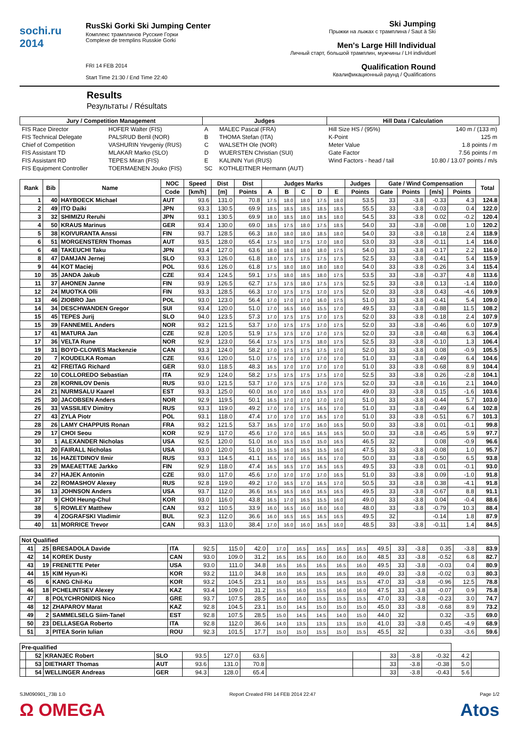sochi.ru 2014
RusSki Gorki Ski Jumping Center
Комплекс трамплинов Русские Горки
Complexe de tremplins Russkie Gorki
FRI 14 FEB 2014
Start Time 21:30 / End Time 22:40
Ski Jumping
Прыжки на лыжах с трамплина / Saut à Ski
Men's Large Hill Individual
Личный старт, большой трамплин, мужчины / LH individuel
Qualification Round
Квалификационный раунд / Qualifications
Results
Результаты / Résultats
| Jury / Competition Management | | Judges | | Hill Data / Calculation | |
| --- | --- | --- | --- | --- | --- |
| FIS Race Director | HOFER Walter (FIS) | A | MALEC Pascal (FRA) | Hill Size HS / (95%) | 140 m / (133 m) |
| FIS Technical Delegate | PALSRUD Bertil (NOR) | B | THOMA Stefan (ITA) | K-Point | 125 m |
| Chief of Competition | VASHURIN Yevgeniy (RUS) | C | WALSETH Ole (NOR) | Meter Value | 1.8 points / m |
| FIS Assistant TD | MLAKAR Marko (SLO) | D | WUERSTEN Christian (SUI) | Gate Factor | 7.56 points / m |
| FIS Assistant RD | TEPES Miran (FIS) | E | KALININ Yuri (RUS) | Wind Factors - head / tail | 10.80 / 13.07 points / m/s |
| FIS Equipment Controller | TOERMAENEN Jouko (FIS) | SC | KOTHLEITNER Hermann (AUT) | | |
| Rank | Bib | Name | NOC | Speed | Dist | Dist | Judges Marks | | | | | Judges | Gate / Wind Compensation | | | | Total |
| --- | --- | --- | --- | --- | --- | --- | --- | --- | --- | --- | --- | --- | --- | --- | --- | --- | --- |
| | | | Code | [km/h] | [m] | Points | A | B | C | D | E | Points | Gate | Points | [m/s] | Points | |
| 1 | 40 | HAYBOECK Michael | AUT | 93.6 | 131.0 | 70.8 | 17.5 | 18.0 | 18.0 | 17.5 | 18.0 | 53.5 | 33 | -3.8 | -0.33 | 4.3 | 124.8 |
| 2 | 49 | ITO Daiki | JPN | 93.3 | 130.5 | 69.9 | 18.5 | 18.5 | 18.5 | 18.5 | 18.5 | 55.5 | 33 | -3.8 | -0.03 | 0.4 | 122.0 |
| 3 | 32 | SHIMIZU Reruhi | JPN | 93.1 | 130.5 | 69.9 | 18.0 | 18.5 | 18.0 | 18.5 | 18.0 | 54.5 | 33 | -3.8 | 0.02 | -0.2 | 120.4 |
| 4 | 50 | KRAUS Marinus | GER | 93.4 | 130.0 | 69.0 | 18.5 | 17.5 | 18.0 | 17.5 | 18.5 | 54.0 | 33 | -3.8 | -0.08 | 1.0 | 120.2 |
| 5 | 38 | KOIVURANTA Anssi | FIN | 93.7 | 128.5 | 66.3 | 18.0 | 18.0 | 18.0 | 18.5 | 18.0 | 54.0 | 33 | -3.8 | -0.18 | 2.4 | 118.9 |
| 6 | 51 | MORGENSTERN Thomas | AUT | 93.5 | 128.0 | 65.4 | 17.5 | 18.0 | 17.5 | 17.0 | 18.0 | 53.0 | 33 | -3.8 | -0.11 | 1.4 | 116.0 |
| 6 | 48 | TAKEUCHI Taku | JPN | 93.4 | 127.0 | 63.6 | 18.0 | 18.0 | 18.0 | 18.0 | 17.5 | 54.0 | 33 | -3.8 | -0.17 | 2.2 | 116.0 |
| 8 | 47 | DAMJAN Jernej | SLO | 93.3 | 126.0 | 61.8 | 18.0 | 17.5 | 17.5 | 17.5 | 17.5 | 52.5 | 33 | -3.8 | -0.41 | 5.4 | 115.9 |
| 9 | 44 | KOT Maciej | POL | 93.6 | 126.0 | 61.8 | 17.5 | 18.0 | 18.0 | 18.0 | 18.0 | 54.0 | 33 | -3.8 | -0.26 | 3.4 | 115.4 |
| 10 | 35 | JANDA Jakub | CZE | 93.4 | 124.5 | 59.1 | 17.5 | 18.0 | 18.5 | 18.0 | 17.5 | 53.5 | 33 | -3.8 | -0.37 | 4.8 | 113.6 |
| 11 | 37 | AHONEN Janne | FIN | 93.9 | 126.5 | 62.7 | 17.5 | 17.5 | 18.0 | 17.5 | 17.5 | 52.5 | 33 | -3.8 | 0.13 | -1.4 | 110.0 |
| 12 | 24 | MUOTKA Olli | FIN | 93.3 | 128.5 | 66.3 | 17.0 | 17.5 | 17.5 | 17.0 | 17.5 | 52.0 | 33 | -3.8 | 0.43 | -4.6 | 109.9 |
| 13 | 46 | ZIOBRO Jan | POL | 93.0 | 123.0 | 56.4 | 17.0 | 17.0 | 17.0 | 16.0 | 17.5 | 51.0 | 33 | -3.8 | -0.41 | 5.4 | 109.0 |
| 14 | 34 | DESCHWANDEN Gregor | SUI | 93.4 | 120.0 | 51.0 | 17.0 | 16.5 | 16.0 | 15.5 | 17.0 | 49.5 | 33 | -3.8 | -0.88 | 11.5 | 108.2 |
| 15 | 45 | TEPES Jurij | SLO | 94.0 | 123.5 | 57.3 | 17.0 | 17.5 | 17.5 | 17.0 | 17.5 | 52.0 | 33 | -3.8 | -0.18 | 2.4 | 107.9 |
| 15 | 39 | FANNEMEL Anders | NOR | 93.2 | 121.5 | 53.7 | 17.0 | 17.5 | 17.5 | 17.0 | 17.5 | 52.0 | 33 | -3.8 | -0.46 | 6.0 | 107.9 |
| 17 | 41 | MATURA Jan | CZE | 92.8 | 120.5 | 51.9 | 17.5 | 17.5 | 17.0 | 17.0 | 17.5 | 52.0 | 33 | -3.8 | -0.48 | 6.3 | 106.4 |
| 17 | 36 | VELTA Rune | NOR | 92.9 | 123.0 | 56.4 | 17.5 | 17.5 | 17.5 | 18.0 | 17.5 | 52.5 | 33 | -3.8 | -0.10 | 1.3 | 106.4 |
| 19 | 31 | BOYD-CLOWES Mackenzie | CAN | 93.3 | 124.0 | 58.2 | 17.0 | 17.5 | 17.5 | 17.5 | 17.0 | 52.0 | 33 | -3.8 | 0.08 | -0.9 | 105.5 |
| 20 | 7 | KOUDELKA Roman | CZE | 93.6 | 120.0 | 51.0 | 17.5 | 17.0 | 17.0 | 17.0 | 17.0 | 51.0 | 33 | -3.8 | -0.49 | 6.4 | 104.6 |
| 21 | 42 | FREITAG Richard | GER | 93.0 | 118.5 | 48.3 | 16.5 | 17.0 | 17.0 | 17.0 | 17.0 | 51.0 | 33 | -3.8 | -0.68 | 8.9 | 104.4 |
| 22 | 10 | COLLOREDO Sebastian | ITA | 92.9 | 124.0 | 58.2 | 17.5 | 17.5 | 17.5 | 17.5 | 17.0 | 52.5 | 33 | -3.8 | 0.26 | -2.8 | 104.1 |
| 23 | 28 | KORNILOV Denis | RUS | 93.0 | 121.5 | 53.7 | 17.0 | 17.5 | 17.5 | 17.0 | 17.5 | 52.0 | 33 | -3.8 | -0.16 | 2.1 | 104.0 |
| 24 | 21 | NURMSALU Kaarel | EST | 93.3 | 125.0 | 60.0 | 16.0 | 17.0 | 16.0 | 15.5 | 17.0 | 49.0 | 33 | -3.8 | 0.15 | -1.6 | 103.6 |
| 25 | 30 | JACOBSEN Anders | NOR | 92.9 | 119.5 | 50.1 | 16.5 | 17.0 | 17.0 | 17.0 | 17.0 | 51.0 | 33 | -3.8 | -0.44 | 5.7 | 103.0 |
| 26 | 33 | VASSILIEV Dimitry | RUS | 93.3 | 119.0 | 49.2 | 17.0 | 17.0 | 17.5 | 16.5 | 17.0 | 51.0 | 33 | -3.8 | -0.49 | 6.4 | 102.8 |
| 27 | 43 | ZYLA Piotr | POL | 93.1 | 118.0 | 47.4 | 17.0 | 17.0 | 17.0 | 16.5 | 17.0 | 51.0 | 33 | -3.8 | -0.51 | 6.7 | 101.3 |
| 28 | 26 | LAMY CHAPPUIS Ronan | FRA | 93.2 | 121.5 | 53.7 | 16.5 | 17.0 | 17.0 | 16.0 | 16.5 | 50.0 | 33 | -3.8 | 0.01 | -0.1 | 99.8 |
| 29 | 17 | CHOI Seou | KOR | 92.9 | 117.0 | 45.6 | 17.0 | 17.0 | 16.5 | 16.5 | 16.5 | 50.0 | 33 | -3.8 | -0.45 | 5.9 | 97.7 |
| 30 | 1 | ALEXANDER Nicholas | USA | 92.5 | 120.0 | 51.0 | 16.0 | 15.5 | 15.0 | 15.0 | 16.5 | 46.5 | 32 | | 0.08 | -0.9 | 96.6 |
| 31 | 20 | FAIRALL Nicholas | USA | 93.0 | 120.0 | 51.0 | 15.5 | 16.0 | 16.5 | 15.5 | 16.0 | 47.5 | 33 | -3.8 | -0.08 | 1.0 | 95.7 |
| 32 | 16 | HAZETDINOV Ilmir | RUS | 93.3 | 114.5 | 41.1 | 16.5 | 17.0 | 16.5 | 16.5 | 17.0 | 50.0 | 33 | -3.8 | -0.50 | 6.5 | 93.8 |
| 33 | 29 | MAEAETTAE Jarkko | FIN | 92.9 | 118.0 | 47.4 | 16.5 | 16.5 | 17.0 | 16.5 | 16.5 | 49.5 | 33 | -3.8 | 0.01 | -0.1 | 93.0 |
| 34 | 27 | HAJEK Antonin | CZE | 93.0 | 117.0 | 45.6 | 17.0 | 17.0 | 17.0 | 17.0 | 16.5 | 51.0 | 33 | -3.8 | 0.09 | -1.0 | 91.8 |
| 34 | 22 | ROMASHOV Alexey | RUS | 92.8 | 119.0 | 49.2 | 17.0 | 16.5 | 17.0 | 16.5 | 17.0 | 50.5 | 33 | -3.8 | 0.38 | -4.1 | 91.8 |
| 36 | 13 | JOHNSON Anders | USA | 93.7 | 112.0 | 36.6 | 16.5 | 16.5 | 16.0 | 16.5 | 16.5 | 49.5 | 33 | -3.8 | -0.67 | 8.8 | 91.1 |
| 37 | 9 | CHOI Heung-Chul | KOR | 93.0 | 116.0 | 43.8 | 16.5 | 17.0 | 16.5 | 15.5 | 16.0 | 49.0 | 33 | -3.8 | 0.04 | -0.4 | 88.6 |
| 38 | 5 | ROWLEY Matthew | CAN | 93.2 | 110.5 | 33.9 | 16.0 | 16.5 | 16.0 | 16.0 | 16.0 | 48.0 | 33 | -3.8 | -0.79 | 10.3 | 88.4 |
| 39 | 4 | ZOGRAFSKI Vladimir | BUL | 92.3 | 112.0 | 36.6 | 16.0 | 16.5 | 16.5 | 16.5 | 16.5 | 49.5 | 32 | | -0.14 | 1.8 | 87.9 |
| 40 | 11 | MORRICE Trevor | CAN | 93.3 | 113.0 | 38.4 | 17.0 | 16.0 | 16.0 | 16.5 | 16.0 | 48.5 | 33 | -3.8 | -0.11 | 1.4 | 84.5 |
| Not Qualified | | | | | | | | | | | | | | | | | |
| --- | --- | --- | --- | --- | --- | --- | --- | --- | --- | --- | --- | --- | --- | --- | --- | --- | --- |
| 41 | 25 | BRESADOLA Davide | ITA | 92.5 | 115.0 | 42.0 | 17.0 | 16.5 | 16.5 | 16.5 | 16.5 | 49.5 | 33 | -3.8 | 0.35 | -3.8 | 83.9 |
| 42 | 14 | KOREK Dusty | CAN | 93.0 | 109.0 | 31.2 | 16.5 | 16.5 | 16.0 | 16.0 | 16.0 | 48.5 | 33 | -3.8 | -0.52 | 6.8 | 82.7 |
| 43 | 19 | FRENETTE Peter | USA | 93.0 | 111.0 | 34.8 | 16.5 | 16.5 | 16.5 | 16.5 | 16.0 | 49.5 | 33 | -3.8 | -0.03 | 0.4 | 80.9 |
| 44 | 15 | KIM Hyun-Ki | KOR | 93.2 | 111.0 | 34.8 | 16.0 | 16.5 | 16.5 | 16.5 | 16.0 | 49.0 | 33 | -3.8 | -0.02 | 0.3 | 80.3 |
| 45 | 6 | KANG Chil-Ku | KOR | 93.2 | 104.5 | 23.1 | 16.0 | 16.5 | 15.5 | 14.5 | 15.5 | 47.0 | 33 | -3.8 | -0.96 | 12.5 | 78.8 |
| 46 | 18 | PCHELINTSEV Alexey | KAZ | 93.4 | 109.0 | 31.2 | 15.5 | 16.0 | 15.5 | 16.0 | 16.0 | 47.5 | 33 | -3.8 | -0.07 | 0.9 | 75.8 |
| 47 | 8 | POLYCHRONIDIS Nico | GRE | 93.7 | 107.5 | 28.5 | 16.0 | 16.0 | 15.5 | 15.5 | 15.5 | 47.0 | 33 | -3.8 | -0.23 | 3.0 | 74.7 |
| 48 | 12 | ZHAPAROV Marat | KAZ | 92.8 | 104.5 | 23.1 | 15.0 | 14.5 | 15.0 | 15.0 | 15.0 | 45.0 | 33 | -3.8 | -0.68 | 8.9 | 73.2 |
| 49 | 2 | SAMMELSELG Siim-Tanel | EST | 92.8 | 107.5 | 28.5 | 15.0 | 14.5 | 14.5 | 14.0 | 15.0 | 44.0 | 32 | | 0.32 | -3.5 | 69.0 |
| 50 | 23 | DELLASEGA Roberto | ITA | 92.8 | 112.0 | 36.6 | 14.0 | 13.5 | 13.5 | 13.5 | 15.0 | 41.0 | 33 | -3.8 | 0.45 | -4.9 | 68.9 |
| 51 | 3 | PITEA Sorin Iulian | ROU | 92.3 | 101.5 | 17.7 | 15.0 | 15.0 | 15.5 | 15.0 | 15.5 | 45.5 | 32 | | 0.33 | -3.6 | 59.6 |
| Pre-qualified | | | | | | | | | | | | | |
| --- | --- | --- | --- | --- | --- | --- | --- | --- | --- | --- | --- | --- | --- |
| | 52 | KRANJEC Robert | SLO | 93.5 | 127.0 | 63.6 | | | 33 | -3.8 | -0.32 | 4.2 | |
| | 53 | DIETHART Thomas | AUT | 93.6 | 131.0 | 70.8 | | | 33 | -3.8 | -0.38 | 5.0 | |
| | 54 | WELLINGER Andreas | GER | 94.3 | 128.0 | 65.4 | | | 33 | -3.8 | -0.43 | 5.6 | |
SJM090901_73B 1.0 Report Created FRI 14 FEB 2014 22:47 Page 1/2
Ω OMEGA Atos